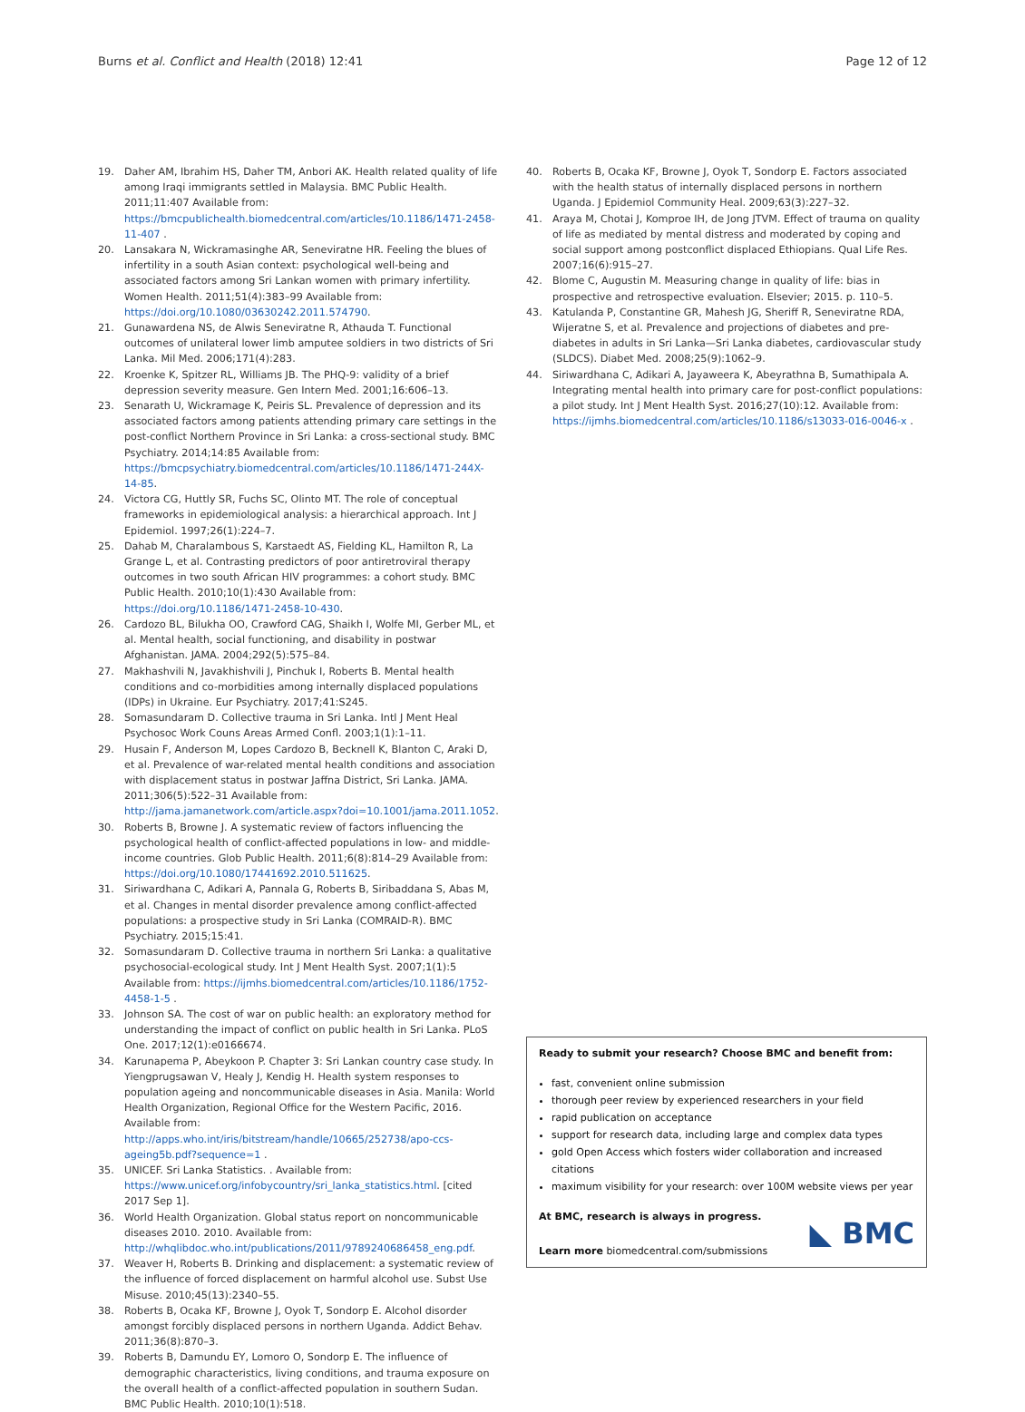Burns et al. Conflict and Health (2018) 12:41 Page 12 of 12
19. Daher AM, Ibrahim HS, Daher TM, Anbori AK. Health related quality of life among Iraqi immigrants settled in Malaysia. BMC Public Health. 2011;11:407 Available from: https://bmcpublichealth.biomedcentral.com/articles/10.1186/1471-2458-11-407 .
20. Lansakara N, Wickramasinghe AR, Seneviratne HR. Feeling the blues of infertility in a south Asian context: psychological well-being and associated factors among Sri Lankan women with primary infertility. Women Health. 2011;51(4):383–99 Available from: https://doi.org/10.1080/03630242.2011.574790.
21. Gunawardena NS, de Alwis Seneviratne R, Athauda T. Functional outcomes of unilateral lower limb amputee soldiers in two districts of Sri Lanka. Mil Med. 2006;171(4):283.
22. Kroenke K, Spitzer RL, Williams JB. The PHQ-9: validity of a brief depression severity measure. Gen Intern Med. 2001;16:606–13.
23. Senarath U, Wickramage K, Peiris SL. Prevalence of depression and its associated factors among patients attending primary care settings in the post-conflict Northern Province in Sri Lanka: a cross-sectional study. BMC Psychiatry. 2014;14:85 Available from: https://bmcpsychiatry.biomedcentral.com/articles/10.1186/1471-244X-14-85.
24. Victora CG, Huttly SR, Fuchs SC, Olinto MT. The role of conceptual frameworks in epidemiological analysis: a hierarchical approach. Int J Epidemiol. 1997;26(1):224–7.
25. Dahab M, Charalambous S, Karstaedt AS, Fielding KL, Hamilton R, La Grange L, et al. Contrasting predictors of poor antiretroviral therapy outcomes in two south African HIV programmes: a cohort study. BMC Public Health. 2010;10(1):430 Available from: https://doi.org/10.1186/1471-2458-10-430.
26. Cardozo BL, Bilukha OO, Crawford CAG, Shaikh I, Wolfe MI, Gerber ML, et al. Mental health, social functioning, and disability in postwar Afghanistan. JAMA. 2004;292(5):575–84.
27. Makhashvili N, Javakhishvili J, Pinchuk I, Roberts B. Mental health conditions and co-morbidities among internally displaced populations (IDPs) in Ukraine. Eur Psychiatry. 2017;41:S245.
28. Somasundaram D. Collective trauma in Sri Lanka. Intl J Ment Heal Psychosoc Work Couns Areas Armed Confl. 2003;1(1):1–11.
29. Husain F, Anderson M, Lopes Cardozo B, Becknell K, Blanton C, Araki D, et al. Prevalence of war-related mental health conditions and association with displacement status in postwar Jaffna District, Sri Lanka. JAMA. 2011;306(5):522–31 Available from: http://jama.jamanetwork.com/article.aspx?doi=10.1001/jama.2011.1052.
30. Roberts B, Browne J. A systematic review of factors influencing the psychological health of conflict-affected populations in low- and middle-income countries. Glob Public Health. 2011;6(8):814–29 Available from: https://doi.org/10.1080/17441692.2010.511625.
31. Siriwardhana C, Adikari A, Pannala G, Roberts B, Siribaddana S, Abas M, et al. Changes in mental disorder prevalence among conflict-affected populations: a prospective study in Sri Lanka (COMRAID-R). BMC Psychiatry. 2015;15:41.
32. Somasundaram D. Collective trauma in northern Sri Lanka: a qualitative psychosocial-ecological study. Int J Ment Health Syst. 2007;1(1):5 Available from: https://ijmhs.biomedcentral.com/articles/10.1186/1752-4458-1-5 .
33. Johnson SA. The cost of war on public health: an exploratory method for understanding the impact of conflict on public health in Sri Lanka. PLoS One. 2017;12(1):e0166674.
34. Karunapema P, Abeykoon P. Chapter 3: Sri Lankan country case study. In Yiengprugsawan V, Healy J, Kendig H. Health system responses to population ageing and noncommunicable diseases in Asia. Manila: World Health Organization, Regional Office for the Western Pacific, 2016. Available from: http://apps.who.int/iris/bitstream/handle/10665/252738/apo-ccs-ageing5b.pdf?sequence=1 .
35. UNICEF. Sri Lanka Statistics. . Available from: https://www.unicef.org/infobycountry/sri_lanka_statistics.html. [cited 2017 Sep 1].
36. World Health Organization. Global status report on noncommunicable diseases 2010. 2010. Available from: http://whqlibdoc.who.int/publications/2011/9789240686458_eng.pdf.
37. Weaver H, Roberts B. Drinking and displacement: a systematic review of the influence of forced displacement on harmful alcohol use. Subst Use Misuse. 2010;45(13):2340–55.
38. Roberts B, Ocaka KF, Browne J, Oyok T, Sondorp E. Alcohol disorder amongst forcibly displaced persons in northern Uganda. Addict Behav. 2011;36(8):870–3.
39. Roberts B, Damundu EY, Lomoro O, Sondorp E. The influence of demographic characteristics, living conditions, and trauma exposure on the overall health of a conflict-affected population in southern Sudan. BMC Public Health. 2010;10(1):518.
40. Roberts B, Ocaka KF, Browne J, Oyok T, Sondorp E. Factors associated with the health status of internally displaced persons in northern Uganda. J Epidemiol Community Heal. 2009;63(3):227–32.
41. Araya M, Chotai J, Komproe IH, de Jong JTVM. Effect of trauma on quality of life as mediated by mental distress and moderated by coping and social support among postconflict displaced Ethiopians. Qual Life Res. 2007;16(6):915–27.
42. Blome C, Augustin M. Measuring change in quality of life: bias in prospective and retrospective evaluation. Elsevier; 2015. p. 110–5.
43. Katulanda P, Constantine GR, Mahesh JG, Sheriff R, Seneviratne RDA, Wijeratne S, et al. Prevalence and projections of diabetes and pre-diabetes in adults in Sri Lanka—Sri Lanka diabetes, cardiovascular study (SLDCS). Diabet Med. 2008;25(9):1062–9.
44. Siriwardhana C, Adikari A, Jayaweera K, Abeyrathna B, Sumathipala A. Integrating mental health into primary care for post-conflict populations: a pilot study. Int J Ment Health Syst. 2016;27(10):12. Available from: https://ijmhs.biomedcentral.com/articles/10.1186/s13033-016-0046-x .
Ready to submit your research? Choose BMC and benefit from:
fast, convenient online submission
thorough peer review by experienced researchers in your field
rapid publication on acceptance
support for research data, including large and complex data types
gold Open Access which fosters wider collaboration and increased citations
maximum visibility for your research: over 100M website views per year
At BMC, research is always in progress.
Learn more biomedcentral.com/submissions
◣ BMC